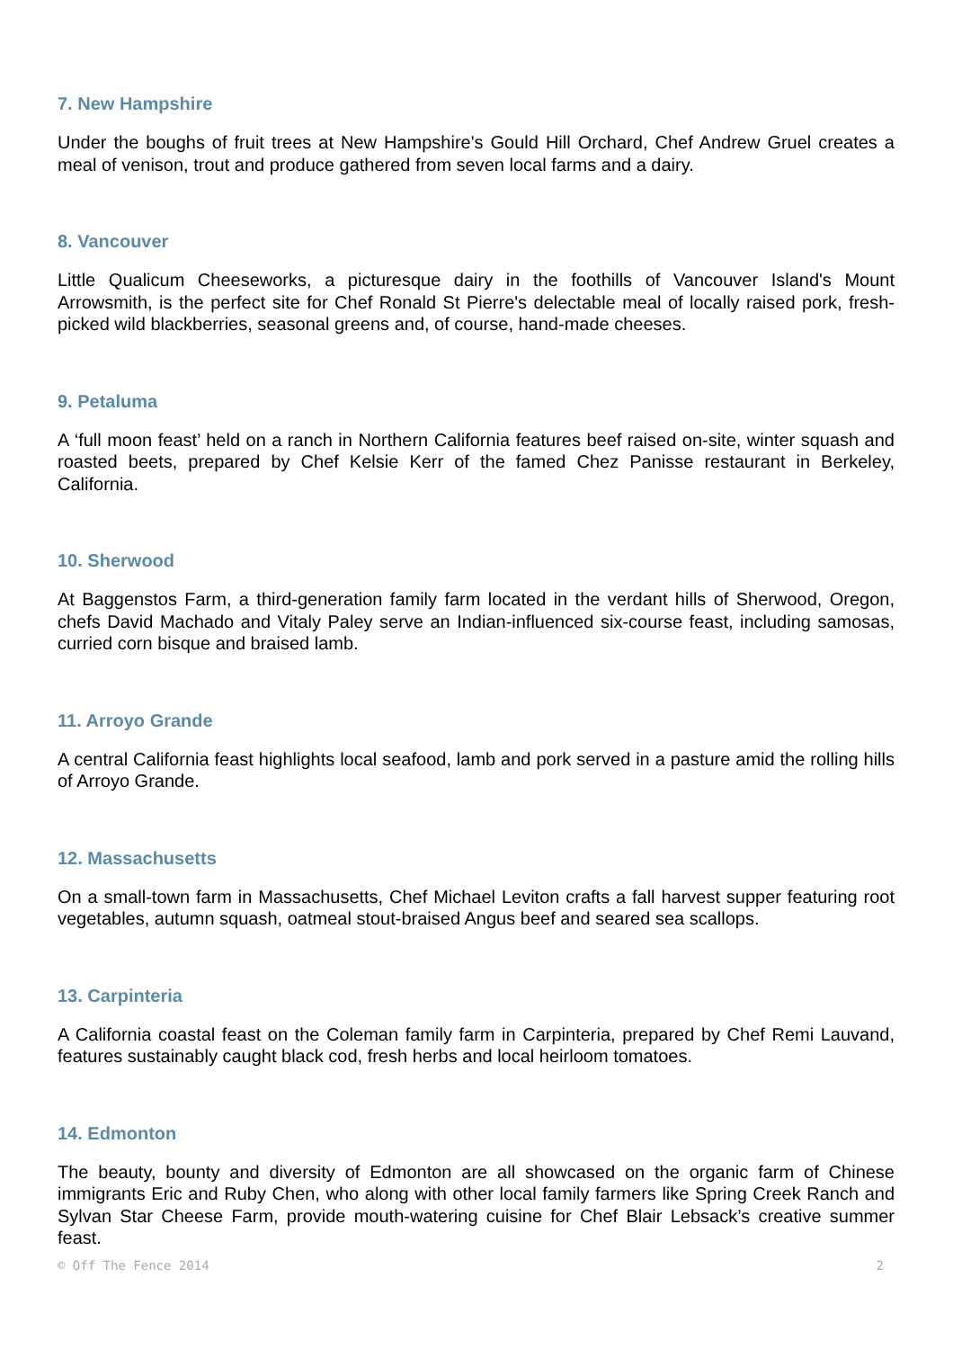7. New Hampshire
Under the boughs of fruit trees at New Hampshire's Gould Hill Orchard, Chef Andrew Gruel creates a meal of venison, trout and produce gathered from seven local farms and a dairy.
8. Vancouver
Little Qualicum Cheeseworks, a picturesque dairy in the foothills of Vancouver Island's Mount Arrowsmith, is the perfect site for Chef Ronald St Pierre's delectable meal of locally raised pork, fresh-picked wild blackberries, seasonal greens and, of course, hand-made cheeses.
9. Petaluma
A ‘full moon feast’ held on a ranch in Northern California features beef raised on-site, winter squash and roasted beets, prepared by Chef Kelsie Kerr of the famed Chez Panisse restaurant in Berkeley, California.
10. Sherwood
At Baggenstos Farm, a third-generation family farm located in the verdant hills of Sherwood, Oregon, chefs David Machado and Vitaly Paley serve an Indian-influenced six-course feast, including samosas, curried corn bisque and braised lamb.
11. Arroyo Grande
A central California feast highlights local seafood, lamb and pork served in a pasture amid the rolling hills of Arroyo Grande.
12. Massachusetts
On a small-town farm in Massachusetts, Chef Michael Leviton crafts a fall harvest supper featuring root vegetables, autumn squash, oatmeal stout-braised Angus beef and seared sea scallops.
13. Carpinteria
A California coastal feast on the Coleman family farm in Carpinteria, prepared by Chef Remi Lauvand, features sustainably caught black cod, fresh herbs and local heirloom tomatoes.
14. Edmonton
The beauty, bounty and diversity of Edmonton are all showcased on the organic farm of Chinese immigrants Eric and Ruby Chen, who along with other local family farmers like Spring Creek Ranch and Sylvan Star Cheese Farm, provide mouth-watering cuisine for Chef Blair Lebsack’s creative summer feast.
© Off The Fence 2014 2